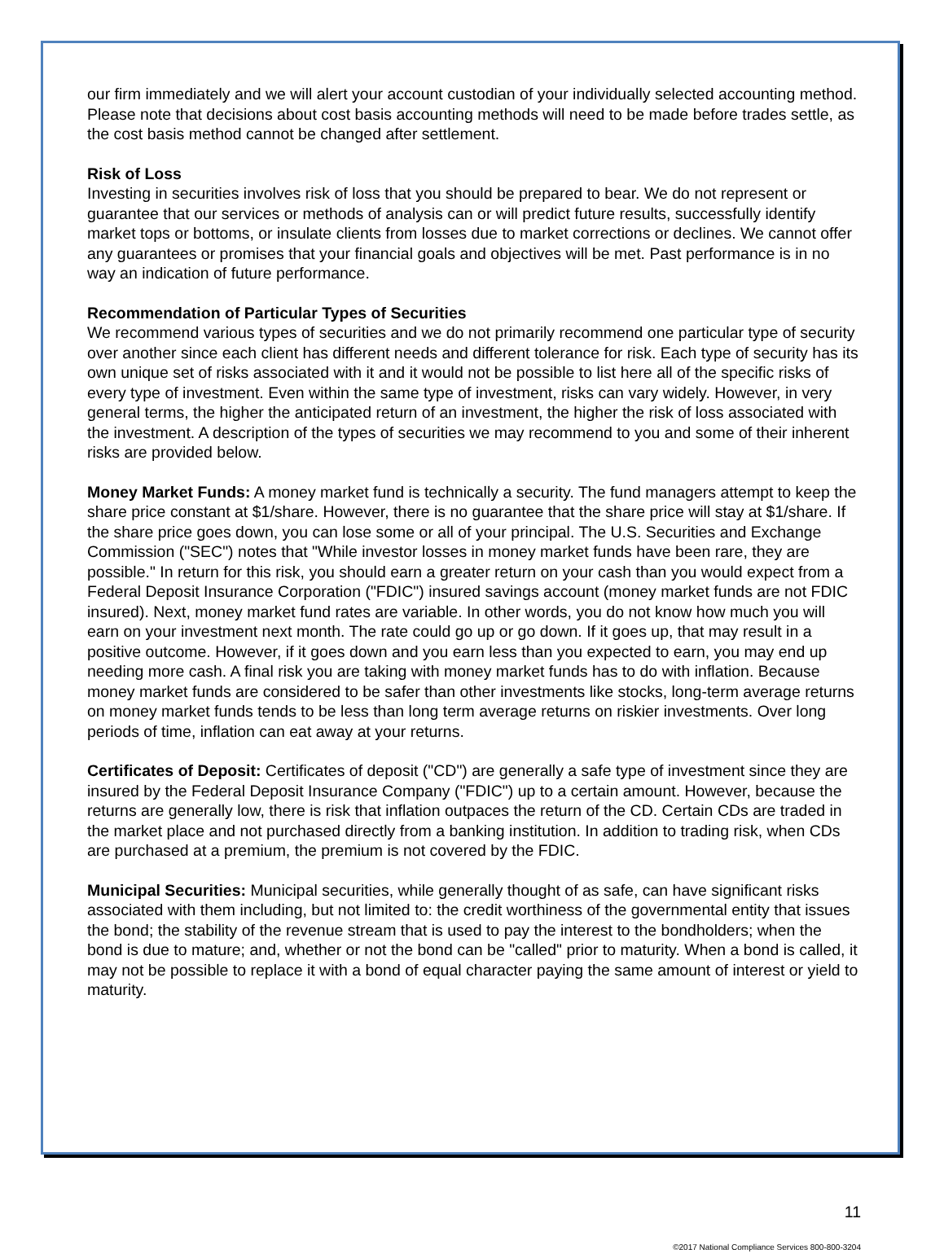our firm immediately and we will alert your account custodian of your individually selected accounting method. Please note that decisions about cost basis accounting methods will need to be made before trades settle, as the cost basis method cannot be changed after settlement.
Risk of Loss
Investing in securities involves risk of loss that you should be prepared to bear. We do not represent or guarantee that our services or methods of analysis can or will predict future results, successfully identify market tops or bottoms, or insulate clients from losses due to market corrections or declines. We cannot offer any guarantees or promises that your financial goals and objectives will be met. Past performance is in no way an indication of future performance.
Recommendation of Particular Types of Securities
We recommend various types of securities and we do not primarily recommend one particular type of security over another since each client has different needs and different tolerance for risk. Each type of security has its own unique set of risks associated with it and it would not be possible to list here all of the specific risks of every type of investment. Even within the same type of investment, risks can vary widely. However, in very general terms, the higher the anticipated return of an investment, the higher the risk of loss associated with the investment. A description of the types of securities we may recommend to you and some of their inherent risks are provided below.
Money Market Funds: A money market fund is technically a security. The fund managers attempt to keep the share price constant at $1/share. However, there is no guarantee that the share price will stay at $1/share. If the share price goes down, you can lose some or all of your principal. The U.S. Securities and Exchange Commission ("SEC") notes that "While investor losses in money market funds have been rare, they are possible." In return for this risk, you should earn a greater return on your cash than you would expect from a Federal Deposit Insurance Corporation ("FDIC") insured savings account (money market funds are not FDIC insured). Next, money market fund rates are variable. In other words, you do not know how much you will earn on your investment next month. The rate could go up or go down. If it goes up, that may result in a positive outcome. However, if it goes down and you earn less than you expected to earn, you may end up needing more cash. A final risk you are taking with money market funds has to do with inflation. Because money market funds are considered to be safer than other investments like stocks, long-term average returns on money market funds tends to be less than long term average returns on riskier investments. Over long periods of time, inflation can eat away at your returns.
Certificates of Deposit: Certificates of deposit ("CD") are generally a safe type of investment since they are insured by the Federal Deposit Insurance Company ("FDIC") up to a certain amount. However, because the returns are generally low, there is risk that inflation outpaces the return of the CD. Certain CDs are traded in the market place and not purchased directly from a banking institution. In addition to trading risk, when CDs are purchased at a premium, the premium is not covered by the FDIC.
Municipal Securities: Municipal securities, while generally thought of as safe, can have significant risks associated with them including, but not limited to: the credit worthiness of the governmental entity that issues the bond; the stability of the revenue stream that is used to pay the interest to the bondholders; when the bond is due to mature; and, whether or not the bond can be "called" prior to maturity. When a bond is called, it may not be possible to replace it with a bond of equal character paying the same amount of interest or yield to maturity.
11
©2017 National Compliance Services 800-800-3204